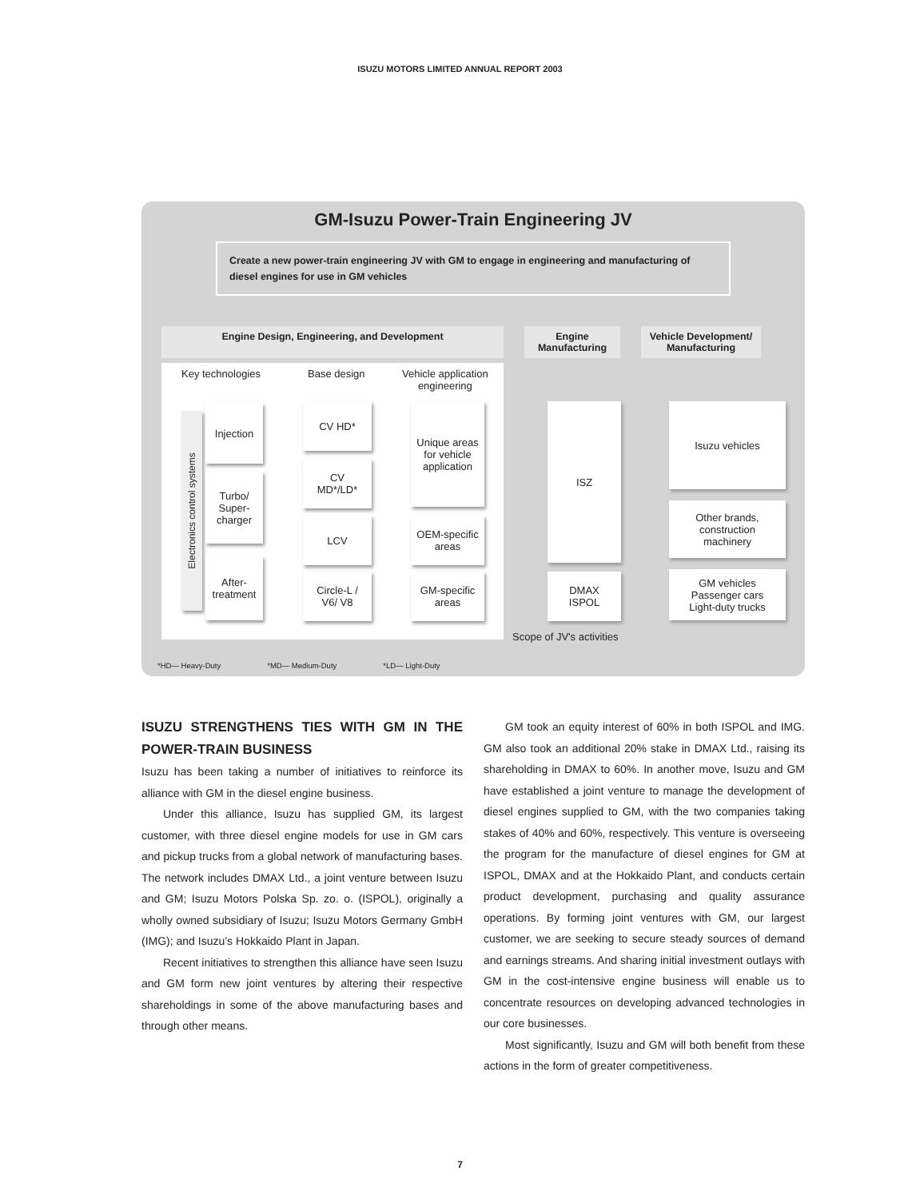ISUZU MOTORS LIMITED ANNUAL REPORT 2003
GM-Isuzu Power-Train Engineering JV
Create a new power-train engineering JV with GM to engage in engineering and manufacturing of diesel engines for use in GM vehicles
Engine Design, Engineering, and Development Engine Manufacturing
Vehicle Development/ Manufacturing
Key technologies Base design
Vehicle application
engineering
Electronics control systems
Injection
Turbo/
Super-
charger
After-
treatment
CV HD*
CV
MD*/LD*
LCV
Circle-L /
V6/ V8
Unique areas
for vehicle
application
OEM-specific
areas
GM-specific
areas
ISZ
DMAX
ISPOL
Isuzu vehicles
Other brands,
construction
machinery
GM vehicles
Passenger cars
Light-duty trucks
Scope of JV's activities
*HD— Heavy-Duty *MD— Medium-Duty *LD— Light-Duty
ISUZU STRENGTHENS TIES WITH GM IN THE POWER-TRAIN BUSINESS
Isuzu has been taking a number of initiatives to reinforce its alliance with GM in the diesel engine business.
Under this alliance, Isuzu has supplied GM, its largest customer, with three diesel engine models for use in GM cars and pickup trucks from a global network of manufacturing bases. The network includes DMAX Ltd., a joint venture between Isuzu and GM; Isuzu Motors Polska Sp. zo. o. (ISPOL), originally a wholly owned subsidiary of Isuzu; Isuzu Motors Germany GmbH (IMG); and Isuzu’s Hokkaido Plant in Japan.
Recent initiatives to strengthen this alliance have seen Isuzu and GM form new joint ventures by altering their respective shareholdings in some of the above manufacturing bases and through other means.
GM took an equity interest of 60% in both ISPOL and IMG. GM also took an additional 20% stake in DMAX Ltd., raising its shareholding in DMAX to 60%. In another move, Isuzu and GM have established a joint venture to manage the development of diesel engines supplied to GM, with the two companies taking stakes of 40% and 60%, respectively. This venture is overseeing the program for the manufacture of diesel engines for GM at ISPOL, DMAX and at the Hokkaido Plant, and conducts certain product development, purchasing and quality assurance operations. By forming joint ventures with GM, our largest customer, we are seeking to secure steady sources of demand and earnings streams. And sharing initial investment outlays with GM in the cost-intensive engine business will enable us to concentrate resources on developing advanced technologies in our core businesses.
Most significantly, Isuzu and GM will both benefit from these actions in the form of greater competitiveness.
7